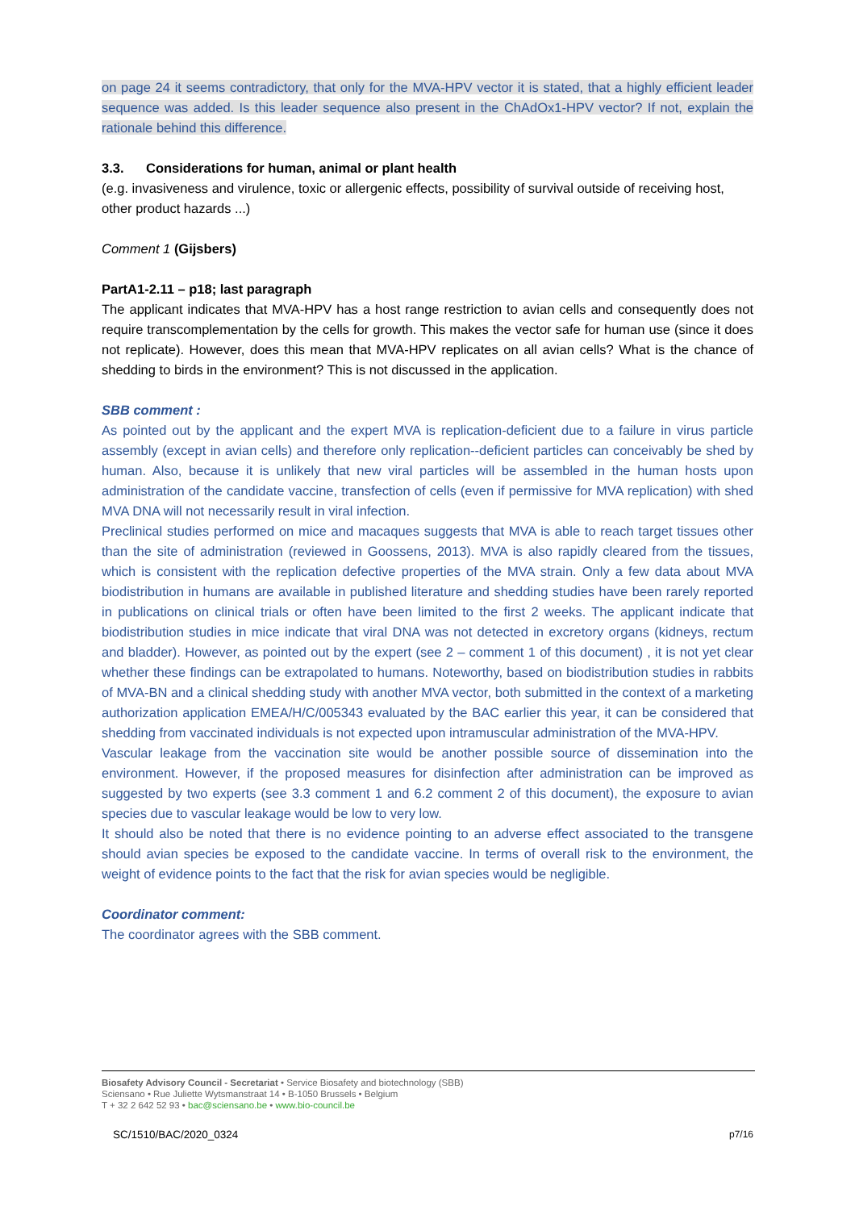on page 24 it seems contradictory, that only for the MVA-HPV vector it is stated, that a highly efficient leader sequence was added. Is this leader sequence also present in the ChAdOx1-HPV vector? If not, explain the rationale behind this difference.
3.3. Considerations for human, animal or plant health
(e.g. invasiveness and virulence, toxic or allergenic effects, possibility of survival outside of receiving host, other product hazards ...)
Comment 1 (Gijsbers)
PartA1-2.11 – p18; last paragraph
The applicant indicates that MVA-HPV has a host range restriction to avian cells and consequently does not require transcomplementation by the cells for growth. This makes the vector safe for human use (since it does not replicate). However, does this mean that MVA-HPV replicates on all avian cells? What is the chance of shedding to birds in the environment? This is not discussed in the application.
SBB comment :
As pointed out by the applicant and the expert MVA is replication-deficient due to a failure in virus particle assembly (except in avian cells) and therefore only replication--deficient particles can conceivably be shed by human. Also, because it is unlikely that new viral particles will be assembled in the human hosts upon administration of the candidate vaccine, transfection of cells (even if permissive for MVA replication) with shed MVA DNA will not necessarily result in viral infection.
Preclinical studies performed on mice and macaques suggests that MVA is able to reach target tissues other than the site of administration (reviewed in Goossens, 2013). MVA is also rapidly cleared from the tissues, which is consistent with the replication defective properties of the MVA strain. Only a few data about MVA biodistribution in humans are available in published literature and shedding studies have been rarely reported in publications on clinical trials or often have been limited to the first 2 weeks. The applicant indicate that biodistribution studies in mice indicate that viral DNA was not detected in excretory organs (kidneys, rectum and bladder). However, as pointed out by the expert (see 2 – comment 1 of this document) , it is not yet clear whether these findings can be extrapolated to humans. Noteworthy, based on biodistribution studies in rabbits of MVA-BN and a clinical shedding study with another MVA vector, both submitted in the context of a marketing authorization application EMEA/H/C/005343 evaluated by the BAC earlier this year, it can be considered that shedding from vaccinated individuals is not expected upon intramuscular administration of the MVA-HPV.
Vascular leakage from the vaccination site would be another possible source of dissemination into the environment. However, if the proposed measures for disinfection after administration can be improved as suggested by two experts (see 3.3 comment 1 and 6.2 comment 2 of this document), the exposure to avian species due to vascular leakage would be low to very low.
It should also be noted that there is no evidence pointing to an adverse effect associated to the transgene should avian species be exposed to the candidate vaccine. In terms of overall risk to the environment, the weight of evidence points to the fact that the risk for avian species would be negligible.
Coordinator comment:
The coordinator agrees with the SBB comment.
Biosafety Advisory Council - Secretariat • Service Biosafety and biotechnology (SBB)
Sciensano • Rue Juliette Wytsmanstraat 14 • B-1050 Brussels • Belgium
T + 32 2 642 52 93 • bac@sciensano.be • www.bio-council.be
SC/1510/BAC/2020_0324 p7/16